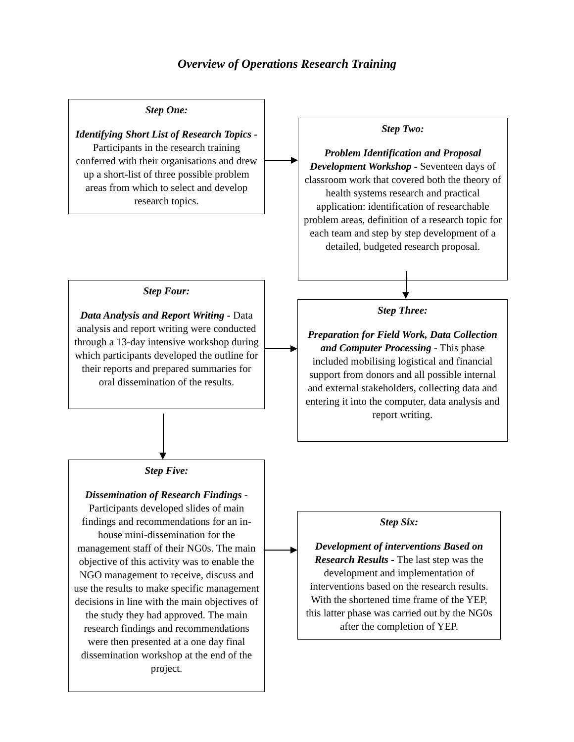Overview of Operations Research Training
Step One:
Identifying Short List of Research Topics - Participants in the research training conferred with their organisations and drew up a short-list of three possible problem areas from which to select and develop research topics.
Step Two:
Problem Identification and Proposal Development Workshop - Seventeen days of classroom work that covered both the theory of health systems research and practical application: identification of researchable problem areas, definition of a research topic for each team and step by step development of a detailed, budgeted research proposal.
Step Four:
Data Analysis and Report Writing - Data analysis and report writing were conducted through a 13-day intensive workshop during which participants developed the outline for their reports and prepared summaries for oral dissemination of the results.
Step Three:
Preparation for Field Work, Data Collection and Computer Processing - This phase included mobilising logistical and financial support from donors and all possible internal and external stakeholders, collecting data and entering it into the computer, data analysis and report writing.
Step Five:
Dissemination of Research Findings - Participants developed slides of main findings and recommendations for an in-house mini-dissemination for the management staff of their NG0s. The main objective of this activity was to enable the NGO management to receive, discuss and use the results to make specific management decisions in line with the main objectives of the study they had approved. The main research findings and recommendations were then presented at a one day final dissemination workshop at the end of the project.
Step Six:
Development of interventions Based on Research Results - The last step was the development and implementation of interventions based on the research results. With the shortened time frame of the YEP, this latter phase was carried out by the NG0s after the completion of YEP.